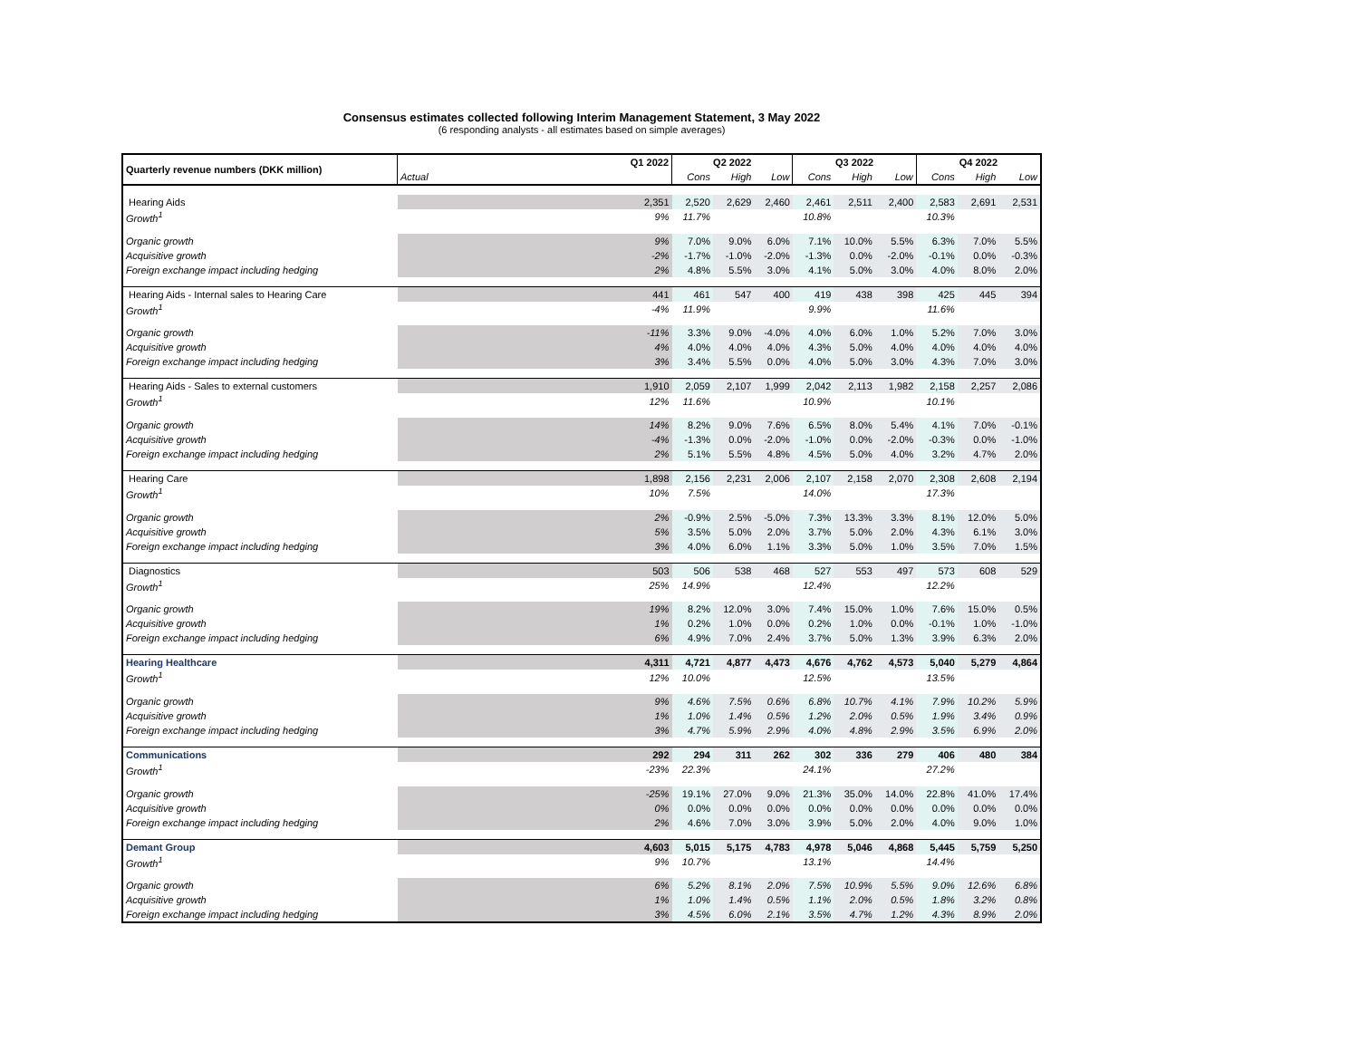Consensus estimates collected following Interim Management Statement, 3 May 2022
(6 responding analysts - all estimates based on simple averages)
| Quarterly revenue numbers (DKK million) | Q1 2022 | Q2 2022 | | | Q3 2022 | | | Q4 2022 | | |
| --- | --- | --- | --- | --- | --- | --- | --- | --- | --- | --- |
| | Actual | Cons | High | Low | Cons | High | Low | Cons | High | Low |
| Hearing Aids | 2,351 | 2,520 | 2,629 | 2,460 | 2,461 | 2,511 | 2,400 | 2,583 | 2,691 | 2,531 |
| Growth<sup>1</sup> | 9% | 11.7% | | | 10.8% | | | 10.3% | | |
| Organic growth | 9% | 7.0% | 9.0% | 6.0% | 7.1% | 10.0% | 5.5% | 6.3% | 7.0% | 5.5% |
| Acquisitive growth | -2% | -1.7% | -1.0% | -2.0% | -1.3% | 0.0% | -2.0% | -0.1% | 0.0% | -0.3% |
| Foreign exchange impact including hedging | 2% | 4.8% | 5.5% | 3.0% | 4.1% | 5.0% | 3.0% | 4.0% | 8.0% | 2.0% |
| Hearing Aids - Internal sales to Hearing Care | 441 | 461 | 547 | 400 | 419 | 438 | 398 | 425 | 445 | 394 |
| Growth<sup>1</sup> | -4% | 11.9% | | | 9.9% | | | 11.6% | | |
| Organic growth | -11% | 3.3% | 9.0% | -4.0% | 4.0% | 6.0% | 1.0% | 5.2% | 7.0% | 3.0% |
| Acquisitive growth | 4% | 4.0% | 4.0% | 4.0% | 4.3% | 5.0% | 4.0% | 4.0% | 4.0% | 4.0% |
| Foreign exchange impact including hedging | 3% | 3.4% | 5.5% | 0.0% | 4.0% | 5.0% | 3.0% | 4.3% | 7.0% | 3.0% |
| Hearing Aids - Sales to external customers | 1,910 | 2,059 | 2,107 | 1,999 | 2,042 | 2,113 | 1,982 | 2,158 | 2,257 | 2,086 |
| Growth<sup>1</sup> | 12% | 11.6% | | | 10.9% | | | 10.1% | | |
| Organic growth | 14% | 8.2% | 9.0% | 7.6% | 6.5% | 8.0% | 5.4% | 4.1% | 7.0% | -0.1% |
| Acquisitive growth | -4% | -1.3% | 0.0% | -2.0% | -1.0% | 0.0% | -2.0% | -0.3% | 0.0% | -1.0% |
| Foreign exchange impact including hedging | 2% | 5.1% | 5.5% | 4.8% | 4.5% | 5.0% | 4.0% | 3.2% | 4.7% | 2.0% |
| Hearing Care | 1,898 | 2,156 | 2,231 | 2,006 | 2,107 | 2,158 | 2,070 | 2,308 | 2,608 | 2,194 |
| Growth<sup>1</sup> | 10% | 7.5% | | | 14.0% | | | 17.3% | | |
| Organic growth | 2% | -0.9% | 2.5% | -5.0% | 7.3% | 13.3% | 3.3% | 8.1% | 12.0% | 5.0% |
| Acquisitive growth | 5% | 3.5% | 5.0% | 2.0% | 3.7% | 5.0% | 2.0% | 4.3% | 6.1% | 3.0% |
| Foreign exchange impact including hedging | 3% | 4.0% | 6.0% | 1.1% | 3.3% | 5.0% | 1.0% | 3.5% | 7.0% | 1.5% |
| Diagnostics | 503 | 506 | 538 | 468 | 527 | 553 | 497 | 573 | 608 | 529 |
| Growth<sup>1</sup> | 25% | 14.9% | | | 12.4% | | | 12.2% | | |
| Organic growth | 19% | 8.2% | 12.0% | 3.0% | 7.4% | 15.0% | 1.0% | 7.6% | 15.0% | 0.5% |
| Acquisitive growth | 1% | 0.2% | 1.0% | 0.0% | 0.2% | 1.0% | 0.0% | -0.1% | 1.0% | -1.0% |
| Foreign exchange impact including hedging | 6% | 4.9% | 7.0% | 2.4% | 3.7% | 5.0% | 1.3% | 3.9% | 6.3% | 2.0% |
| Hearing Healthcare | 4,311 | 4,721 | 4,877 | 4,473 | 4,676 | 4,762 | 4,573 | 5,040 | 5,279 | 4,864 |
| Growth<sup>1</sup> | 12% | 10.0% | | | 12.5% | | | 13.5% | | |
| Organic growth | 9% | 4.6% | 7.5% | 0.6% | 6.8% | 10.7% | 4.1% | 7.9% | 10.2% | 5.9% |
| Acquisitive growth | 1% | 1.0% | 1.4% | 0.5% | 1.2% | 2.0% | 0.5% | 1.9% | 3.4% | 0.9% |
| Foreign exchange impact including hedging | 3% | 4.7% | 5.9% | 2.9% | 4.0% | 4.8% | 2.9% | 3.5% | 6.9% | 2.0% |
| Communications | 292 | 294 | 311 | 262 | 302 | 336 | 279 | 406 | 480 | 384 |
| Growth<sup>1</sup> | -23% | 22.3% | | | 24.1% | | | 27.2% | | |
| Organic growth | -25% | 19.1% | 27.0% | 9.0% | 21.3% | 35.0% | 14.0% | 22.8% | 41.0% | 17.4% |
| Acquisitive growth | 0% | 0.0% | 0.0% | 0.0% | 0.0% | 0.0% | 0.0% | 0.0% | 0.0% | 0.0% |
| Foreign exchange impact including hedging | 2% | 4.6% | 7.0% | 3.0% | 3.9% | 5.0% | 2.0% | 4.0% | 9.0% | 1.0% |
| Demant Group | 4,603 | 5,015 | 5,175 | 4,783 | 4,978 | 5,046 | 4,868 | 5,445 | 5,759 | 5,250 |
| Growth<sup>1</sup> | 9% | 10.7% | | | 13.1% | | | 14.4% | | |
| Organic growth | 6% | 5.2% | 8.1% | 2.0% | 7.5% | 10.9% | 5.5% | 9.0% | 12.6% | 6.8% |
| Acquisitive growth | 1% | 1.0% | 1.4% | 0.5% | 1.1% | 2.0% | 0.5% | 1.8% | 3.2% | 0.8% |
| Foreign exchange impact including hedging | 3% | 4.5% | 6.0% | 2.1% | 3.5% | 4.7% | 1.2% | 4.3% | 8.9% | 2.0% |